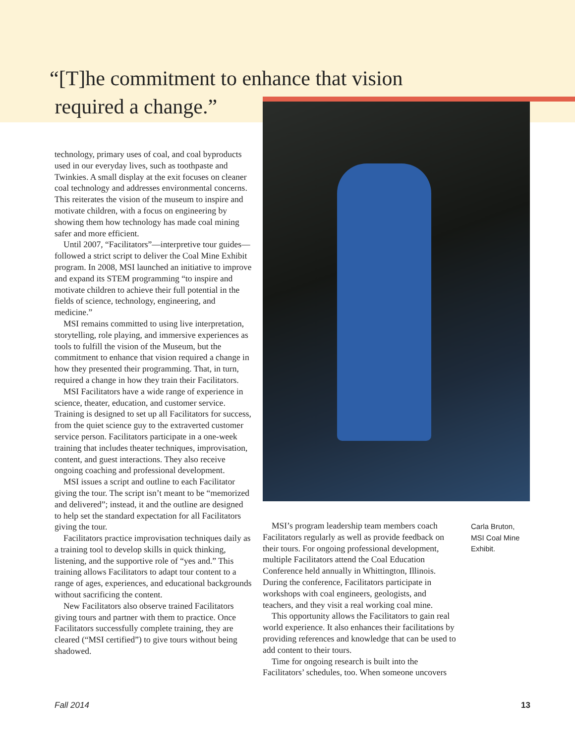“[T]he commitment to enhance that vision
required a change.”
technology, primary uses of coal, and coal byproducts used in our everyday lives, such as toothpaste and Twinkies. A small display at the exit focuses on cleaner coal technology and addresses environmental concerns. This reiterates the vision of the museum to inspire and motivate children, with a focus on engineering by showing them how technology has made coal mining safer and more efficient.
Until 2007, “Facilitators”—interpretive tour guides—followed a strict script to deliver the Coal Mine Exhibit program. In 2008, MSI launched an initiative to improve and expand its STEM programming “to inspire and motivate children to achieve their full potential in the fields of science, technology, engineering, and medicine.”
MSI remains committed to using live interpretation, storytelling, role playing, and immersive experiences as tools to fulfill the vision of the Museum, but the commitment to enhance that vision required a change in how they presented their programming. That, in turn, required a change in how they train their Facilitators.
MSI Facilitators have a wide range of experience in science, theater, education, and customer service. Training is designed to set up all Facilitators for success, from the quiet science guy to the extraverted customer service person. Facilitators participate in a one-week training that includes theater techniques, improvisation, content, and guest interactions. They also receive ongoing coaching and professional development.
MSI issues a script and outline to each Facilitator giving the tour. The script isn’t meant to be “memorized and delivered”; instead, it and the outline are designed to help set the standard expectation for all Facilitators giving the tour.
Facilitators practice improvisation techniques daily as a training tool to develop skills in quick thinking, listening, and the supportive role of “yes and.” This training allows Facilitators to adapt tour content to a range of ages, experiences, and educational backgrounds without sacrificing the content.
New Facilitators also observe trained Facilitators giving tours and partner with them to practice. Once Facilitators successfully complete training, they are cleared (“MSI certified”) to give tours without being shadowed.
MSI’s program leadership team members coach Facilitators regularly as well as provide feedback on their tours. For ongoing professional development, multiple Facilitators attend the Coal Education Conference held annually in Whittington, Illinois. During the conference, Facilitators participate in workshops with coal engineers, geologists, and teachers, and they visit a real working coal mine.
This opportunity allows the Facilitators to gain real world experience. It also enhances their facilitations by providing references and knowledge that can be used to add content to their tours.
Time for ongoing research is built into the Facilitators’ schedules, too. When someone uncovers
Carla Bruton,
MSI Coal Mine
Exhibit.
Fall 2014 13